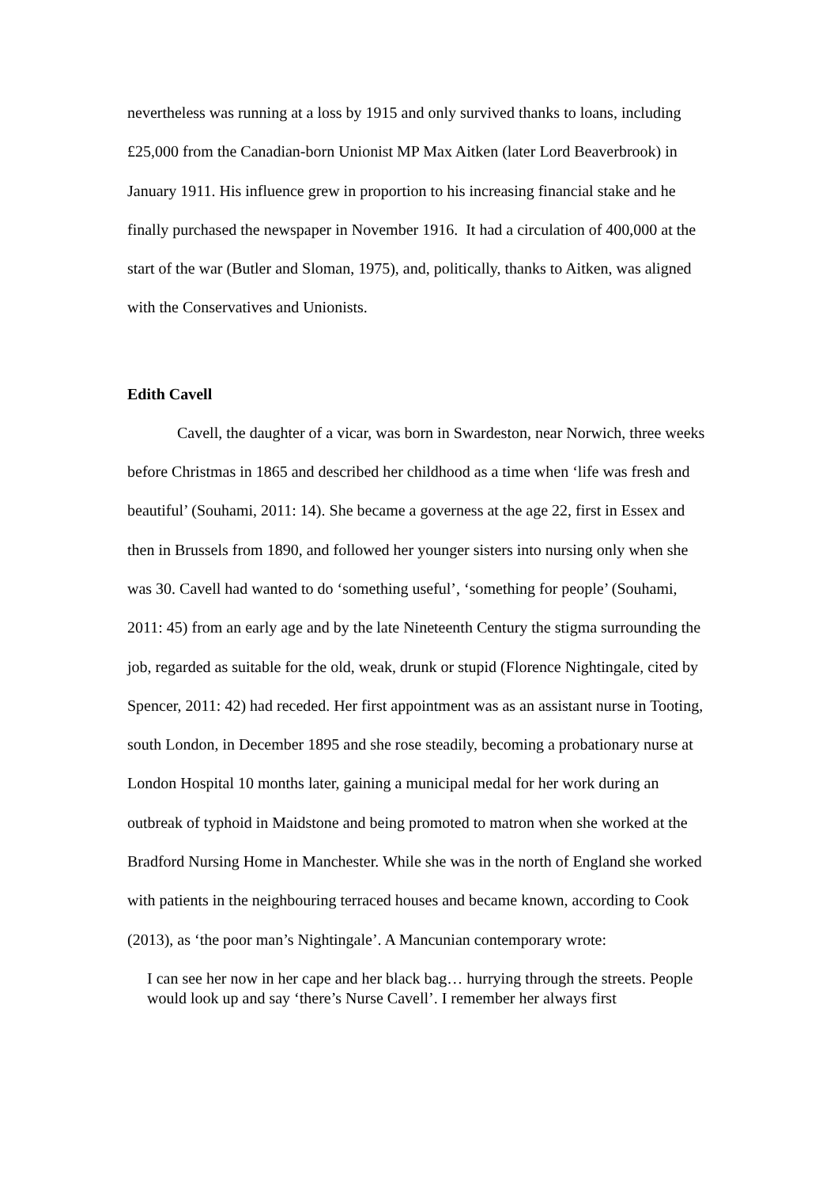nevertheless was running at a loss by 1915 and only survived thanks to loans, including £25,000 from the Canadian-born Unionist MP Max Aitken (later Lord Beaverbrook) in January 1911. His influence grew in proportion to his increasing financial stake and he finally purchased the newspaper in November 1916. It had a circulation of 400,000 at the start of the war (Butler and Sloman, 1975), and, politically, thanks to Aitken, was aligned with the Conservatives and Unionists.
Edith Cavell
Cavell, the daughter of a vicar, was born in Swardeston, near Norwich, three weeks before Christmas in 1865 and described her childhood as a time when ‘life was fresh and beautiful’ (Souhami, 2011: 14). She became a governess at the age 22, first in Essex and then in Brussels from 1890, and followed her younger sisters into nursing only when she was 30. Cavell had wanted to do ‘something useful’, ‘something for people’ (Souhami, 2011: 45) from an early age and by the late Nineteenth Century the stigma surrounding the job, regarded as suitable for the old, weak, drunk or stupid (Florence Nightingale, cited by Spencer, 2011: 42) had receded. Her first appointment was as an assistant nurse in Tooting, south London, in December 1895 and she rose steadily, becoming a probationary nurse at London Hospital 10 months later, gaining a municipal medal for her work during an outbreak of typhoid in Maidstone and being promoted to matron when she worked at the Bradford Nursing Home in Manchester. While she was in the north of England she worked with patients in the neighbouring terraced houses and became known, according to Cook (2013), as ‘the poor man’s Nightingale’. A Mancunian contemporary wrote:
I can see her now in her cape and her black bag… hurrying through the streets. People would look up and say ‘there’s Nurse Cavell’. I remember her always first